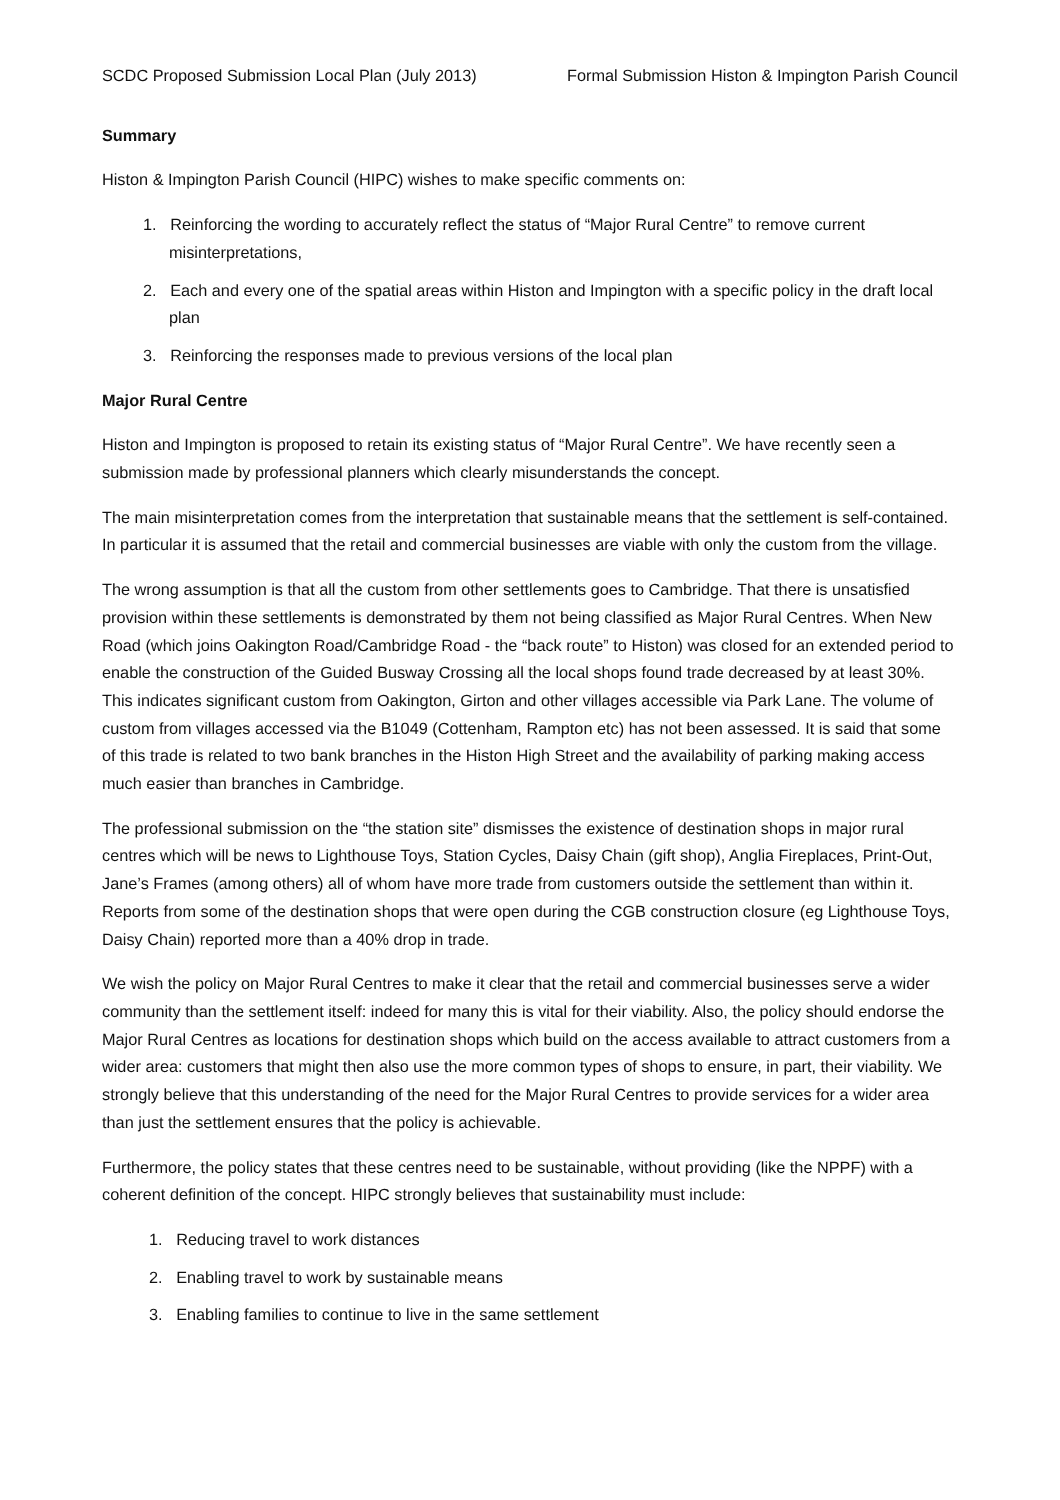SCDC Proposed Submission Local Plan (July 2013) Formal Submission Histon & Impington Parish Council
Summary
Histon & Impington Parish Council (HIPC) wishes to make specific comments on:
1. Reinforcing the wording to accurately reflect the status of “Major Rural Centre” to remove current misinterpretations,
2. Each and every one of the spatial areas within Histon and Impington with a specific policy in the draft local plan
3. Reinforcing the responses made to previous versions of the local plan
Major Rural Centre
Histon and Impington is proposed to retain its existing status of “Major Rural Centre”. We have recently seen a submission made by professional planners which clearly misunderstands the concept.
The main misinterpretation comes from the interpretation that sustainable means that the settlement is self-contained. In particular it is assumed that the retail and commercial businesses are viable with only the custom from the village.
The wrong assumption is that all the custom from other settlements goes to Cambridge. That there is unsatisfied provision within these settlements is demonstrated by them not being classified as Major Rural Centres. When New Road (which joins Oakington Road/Cambridge Road - the “back route” to Histon) was closed for an extended period to enable the construction of the Guided Busway Crossing all the local shops found trade decreased by at least 30%. This indicates significant custom from Oakington, Girton and other villages accessible via Park Lane. The volume of custom from villages accessed via the B1049 (Cottenham, Rampton etc) has not been assessed. It is said that some of this trade is related to two bank branches in the Histon High Street and the availability of parking making access much easier than branches in Cambridge.
The professional submission on the “the station site” dismisses the existence of destination shops in major rural centres which will be news to Lighthouse Toys, Station Cycles, Daisy Chain (gift shop), Anglia Fireplaces, Print-Out, Jane’s Frames (among others) all of whom have more trade from customers outside the settlement than within it. Reports from some of the destination shops that were open during the CGB construction closure (eg Lighthouse Toys, Daisy Chain) reported more than a 40% drop in trade.
We wish the policy on Major Rural Centres to make it clear that the retail and commercial businesses serve a wider community than the settlement itself: indeed for many this is vital for their viability. Also, the policy should endorse the Major Rural Centres as locations for destination shops which build on the access available to attract customers from a wider area: customers that might then also use the more common types of shops to ensure, in part, their viability. We strongly believe that this understanding of the need for the Major Rural Centres to provide services for a wider area than just the settlement ensures that the policy is achievable.
Furthermore, the policy states that these centres need to be sustainable, without providing (like the NPPF) with a coherent definition of the concept. HIPC strongly believes that sustainability must include:
1. Reducing travel to work distances
2. Enabling travel to work by sustainable means
3. Enabling families to continue to live in the same settlement